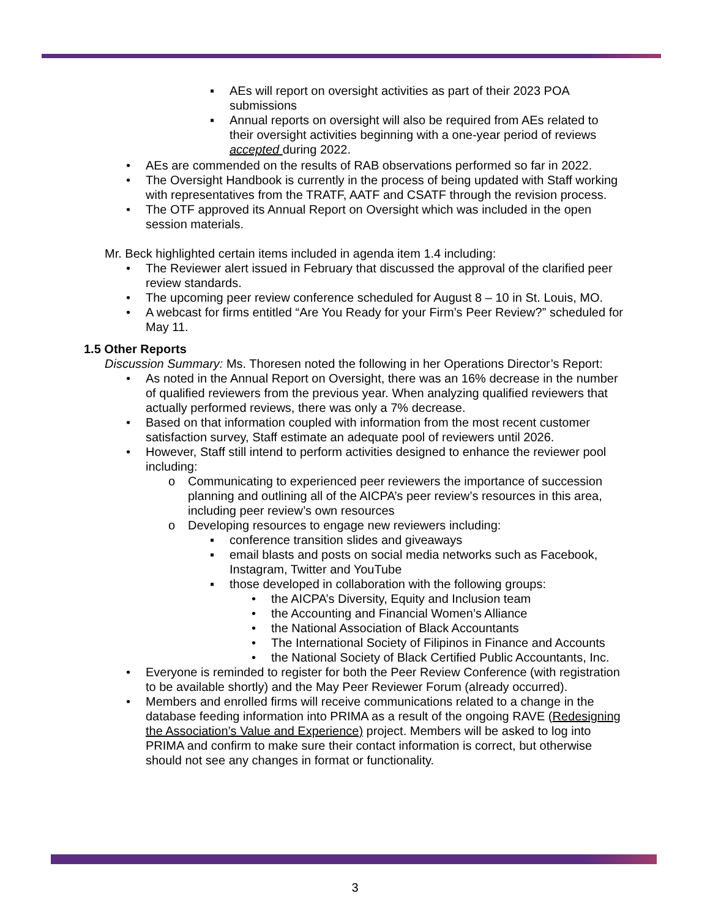▪ AEs will report on oversight activities as part of their 2023 POA submissions
▪ Annual reports on oversight will also be required from AEs related to their oversight activities beginning with a one-year period of reviews accepted during 2022.
• AEs are commended on the results of RAB observations performed so far in 2022.
• The Oversight Handbook is currently in the process of being updated with Staff working with representatives from the TRATF, AATF and CSATF through the revision process.
• The OTF approved its Annual Report on Oversight which was included in the open session materials.
Mr. Beck highlighted certain items included in agenda item 1.4 including:
• The Reviewer alert issued in February that discussed the approval of the clarified peer review standards.
• The upcoming peer review conference scheduled for August 8 – 10 in St. Louis, MO.
• A webcast for firms entitled “Are You Ready for your Firm’s Peer Review?” scheduled for May 11.
1.5 Other Reports
Discussion Summary: Ms. Thoresen noted the following in her Operations Director’s Report:
• As noted in the Annual Report on Oversight, there was an 16% decrease in the number of qualified reviewers from the previous year. When analyzing qualified reviewers that actually performed reviews, there was only a 7% decrease.
• Based on that information coupled with information from the most recent customer satisfaction survey, Staff estimate an adequate pool of reviewers until 2026.
• However, Staff still intend to perform activities designed to enhance the reviewer pool including:
o Communicating to experienced peer reviewers the importance of succession planning and outlining all of the AICPA’s peer review’s resources in this area, including peer review’s own resources
o Developing resources to engage new reviewers including:
▪ conference transition slides and giveaways
▪ email blasts and posts on social media networks such as Facebook, Instagram, Twitter and YouTube
▪ those developed in collaboration with the following groups:
• the AICPA’s Diversity, Equity and Inclusion team
• the Accounting and Financial Women’s Alliance
• the National Association of Black Accountants
• The International Society of Filipinos in Finance and Accounts
• the National Society of Black Certified Public Accountants, Inc.
• Everyone is reminded to register for both the Peer Review Conference (with registration to be available shortly) and the May Peer Reviewer Forum (already occurred).
• Members and enrolled firms will receive communications related to a change in the database feeding information into PRIMA as a result of the ongoing RAVE (Redesigning the Association’s Value and Experience) project. Members will be asked to log into PRIMA and confirm to make sure their contact information is correct, but otherwise should not see any changes in format or functionality.
3